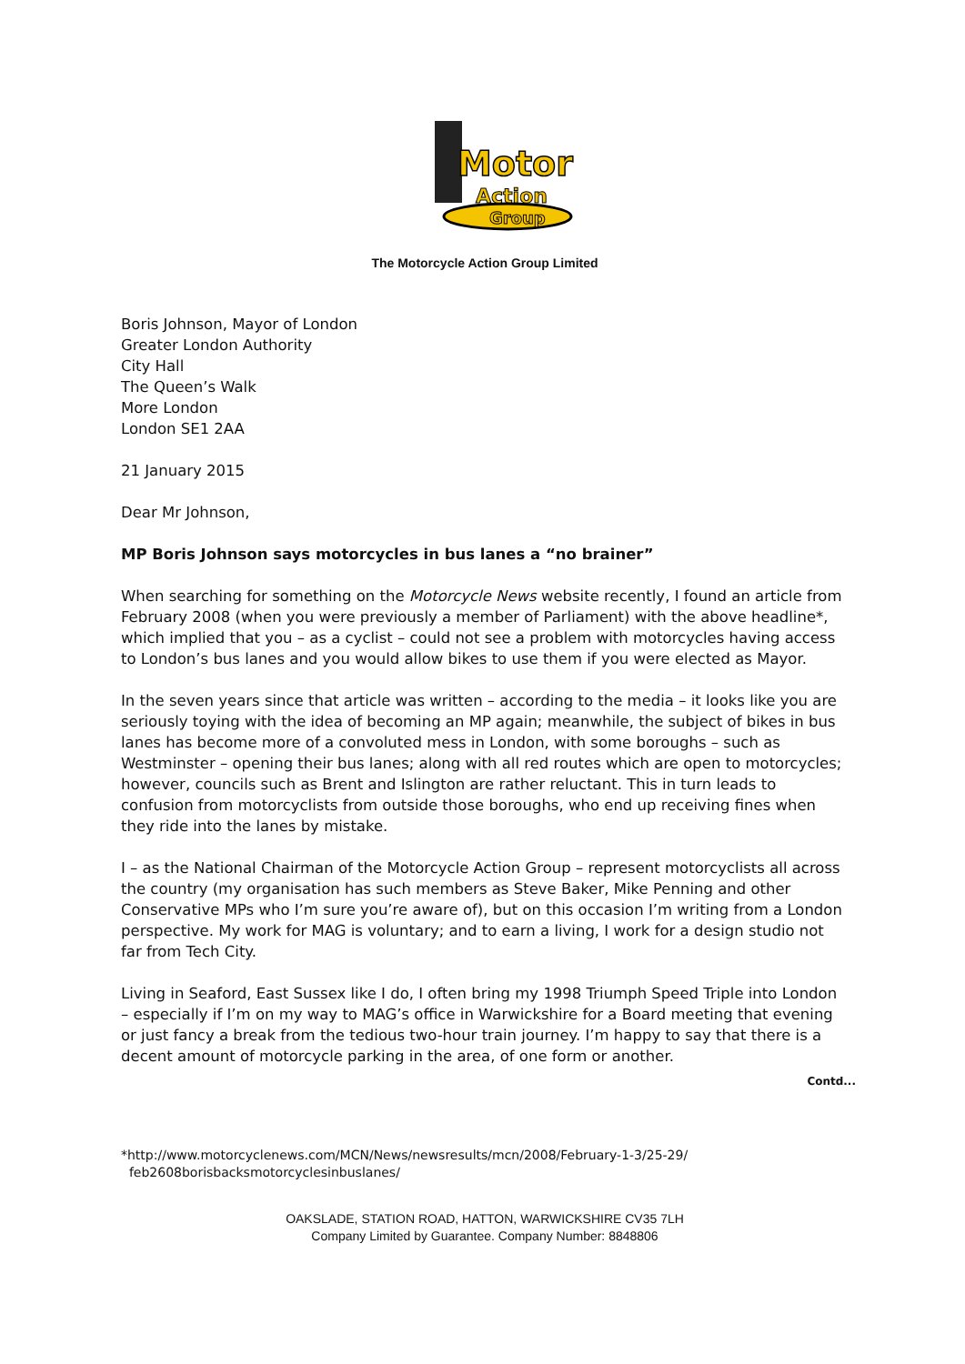Motor
Action
Group
The Motorcycle Action Group Limited
Boris Johnson, Mayor of London
Greater London Authority
City Hall
The Queen’s Walk
More London
London SE1 2AA
21 January 2015
Dear Mr Johnson,
MP Boris Johnson says motorcycles in bus lanes a “no brainer”
When searching for something on the Motorcycle News website recently, I found an article from February 2008 (when you were previously a member of Parliament) with the above headline*, which implied that you – as a cyclist – could not see a problem with motorcycles having access to London’s bus lanes and you would allow bikes to use them if you were elected as Mayor.
In the seven years since that article was written – according to the media – it looks like you are seriously toying with the idea of becoming an MP again; meanwhile, the subject of bikes in bus lanes has become more of a convoluted mess in London, with some boroughs – such as Westminster – opening their bus lanes; along with all red routes which are open to motorcycles; however, councils such as Brent and Islington are rather reluctant. This in turn leads to confusion from motorcyclists from outside those boroughs, who end up receiving fines when they ride into the lanes by mistake.
I – as the National Chairman of the Motorcycle Action Group – represent motorcyclists all across the country (my organisation has such members as Steve Baker, Mike Penning and other Conservative MPs who I’m sure you’re aware of), but on this occasion I’m writing from a London perspective. My work for MAG is voluntary; and to earn a living, I work for a design studio not far from Tech City.
Living in Seaford, East Sussex like I do, I often bring my 1998 Triumph Speed Triple into London – especially if I’m on my way to MAG’s office in Warwickshire for a Board meeting that evening or just fancy a break from the tedious two-hour train journey. I’m happy to say that there is a decent amount of motorcycle parking in the area, of one form or another.
Contd...
*http://www.motorcyclenews.com/MCN/News/newsresults/mcn/2008/February-1-3/25-29/
feb2608borisbacksmotorcyclesinbuslanes/
OAKSLADE, STATION ROAD, HATTON, WARWICKSHIRE CV35 7LH
Company Limited by Guarantee. Company Number: 8848806